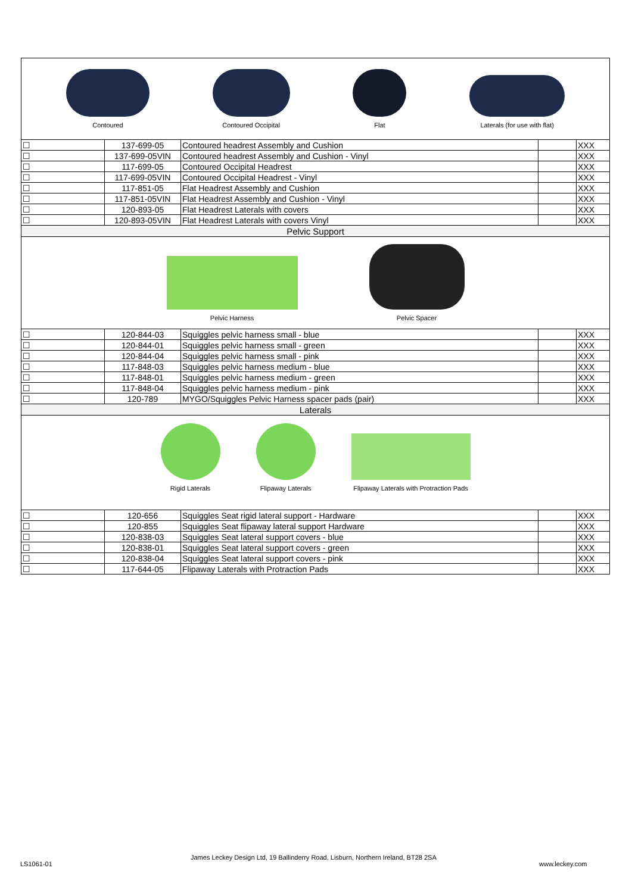| Contoured Contoured Occipital Flat Laterals (for use with flat) | | | | |
| ☐ | 137-699-05 | Contoured headrest Assembly and Cushion | | XXX |
| ☐ | 137-699-05VIN | Contoured headrest Assembly and Cushion - Vinyl | | XXX |
| ☐ | 117-699-05 | Contoured Occipital Headrest | | XXX |
| ☐ | 117-699-05VIN | Contoured Occipital Headrest - Vinyl | | XXX |
| ☐ | 117-851-05 | Flat Headrest Assembly and Cushion | | XXX |
| ☐ | 117-851-05VIN | Flat Headrest Assembly and Cushion - Vinyl | | XXX |
| ☐ | 120-893-05 | Flat Headrest Laterals with covers | | XXX |
| ☐ | 120-893-05VIN | Flat Headrest Laterals with covers Vinyl | | XXX |
| Pelvic Support | | | | |
| Pelvic Harness Pelvic Spacer | | | | |
| ☐ | 120-844-03 | Squiggles pelvic harness small - blue | | XXX |
| ☐ | 120-844-01 | Squiggles pelvic harness small - green | | XXX |
| ☐ | 120-844-04 | Squiggles pelvic harness small - pink | | XXX |
| ☐ | 117-848-03 | Squiggles pelvic harness medium - blue | | XXX |
| ☐ | 117-848-01 | Squiggles pelvic harness medium - green | | XXX |
| ☐ | 117-848-04 | Squiggles pelvic harness medium - pink | | XXX |
| ☐ | 120-789 | MYGO/Squiggles Pelvic Harness spacer pads (pair) | | XXX |
| Laterals | | | | |
| Rigid Laterals Flipaway Laterals Flipaway Laterals with Protraction Pads | | | | |
| ☐ | 120-656 | Squiggles Seat rigid lateral support - Hardware | | XXX |
| ☐ | 120-855 | Squiggles Seat flipaway lateral support Hardware | | XXX |
| ☐ | 120-838-03 | Squiggles Seat lateral support covers - blue | | XXX |
| ☐ | 120-838-01 | Squiggles Seat lateral support covers - green | | XXX |
| ☐ | 120-838-04 | Squiggles Seat lateral support covers - pink | | XXX |
| ☐ | 117-644-05 | Flipaway Laterals with Protraction Pads | | XXX |
LS1061-01
James Leckey Design Ltd, 19 Ballinderry Road, Lisburn, Northern Ireland, BT28 2SA
www.leckey.com